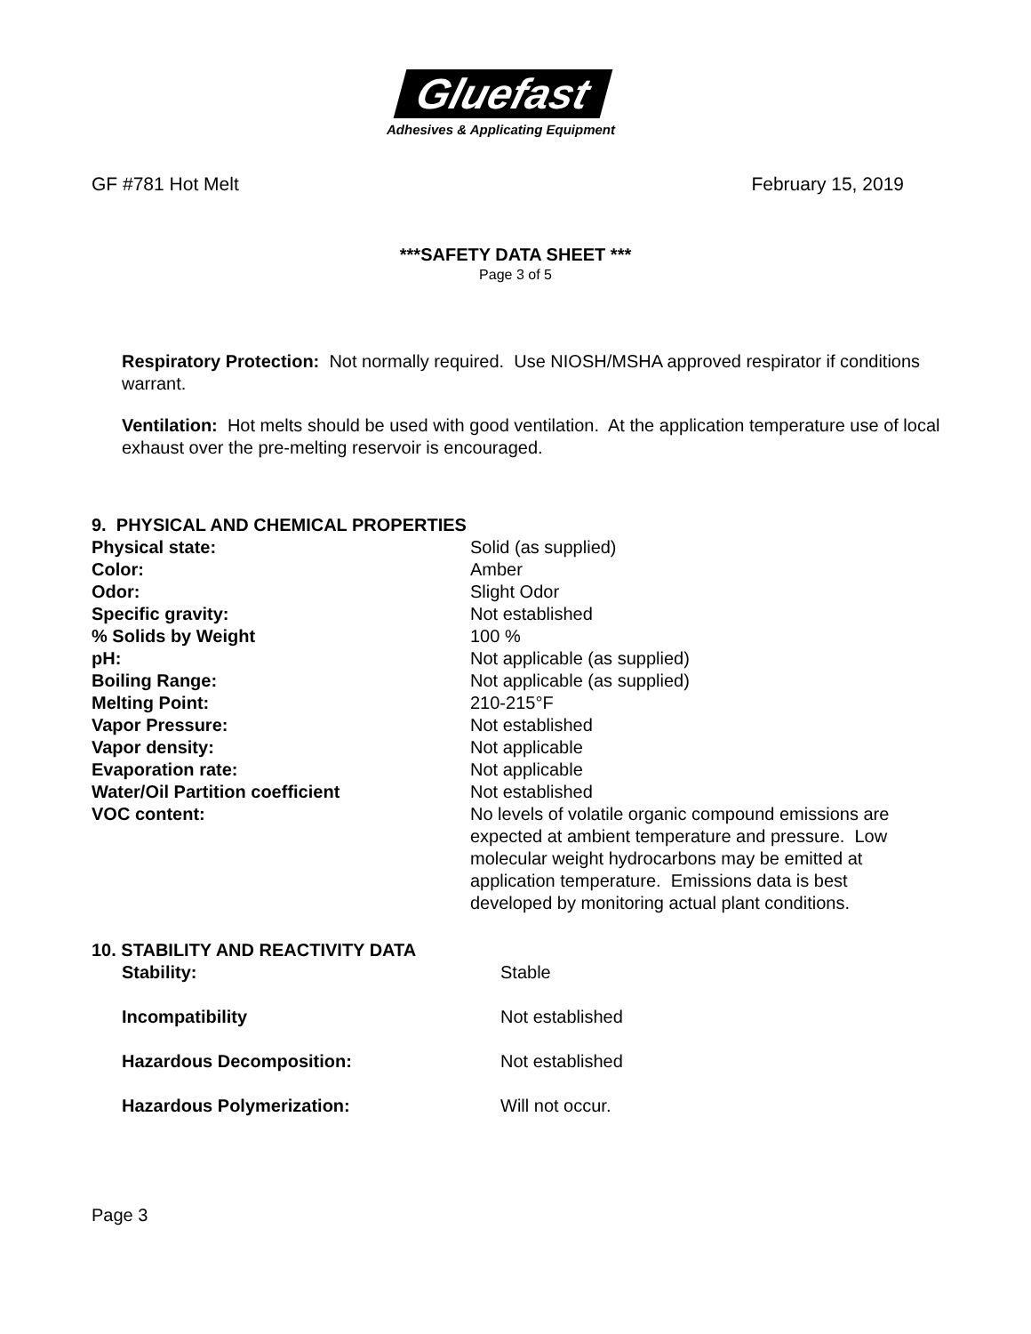Gluefast
Adhesives & Applicating Equipment
GF #781 Hot Melt February 15, 2019
***SAFETY DATA SHEET ***
Page 3 of 5
Respiratory Protection: Not normally required. Use NIOSH/MSHA approved respirator if conditions warrant.
Ventilation: Hot melts should be used with good ventilation. At the application temperature use of local exhaust over the pre-melting reservoir is encouraged.
9. PHYSICAL AND CHEMICAL PROPERTIES
| Physical state: | Solid (as supplied) |
| Color: | Amber |
| Odor: | Slight Odor |
| Specific gravity: | Not established |
| % Solids by Weight | 100 % |
| pH: | Not applicable (as supplied) |
| Boiling Range: | Not applicable (as supplied) |
| Melting Point: | 210-215°F |
| Vapor Pressure: | Not established |
| Vapor density: | Not applicable |
| Evaporation rate: | Not applicable |
| Water/Oil Partition coefficient | Not established |
| VOC content: | No levels of volatile organic compound emissions are expected at ambient temperature and pressure. Low molecular weight hydrocarbons may be emitted at application temperature. Emissions data is best developed by monitoring actual plant conditions. |
10. STABILITY AND REACTIVITY DATA
| Stability: | Stable |
| Incompatibility | Not established |
| Hazardous Decomposition: | Not established |
| Hazardous Polymerization: | Will not occur. |
Page 3